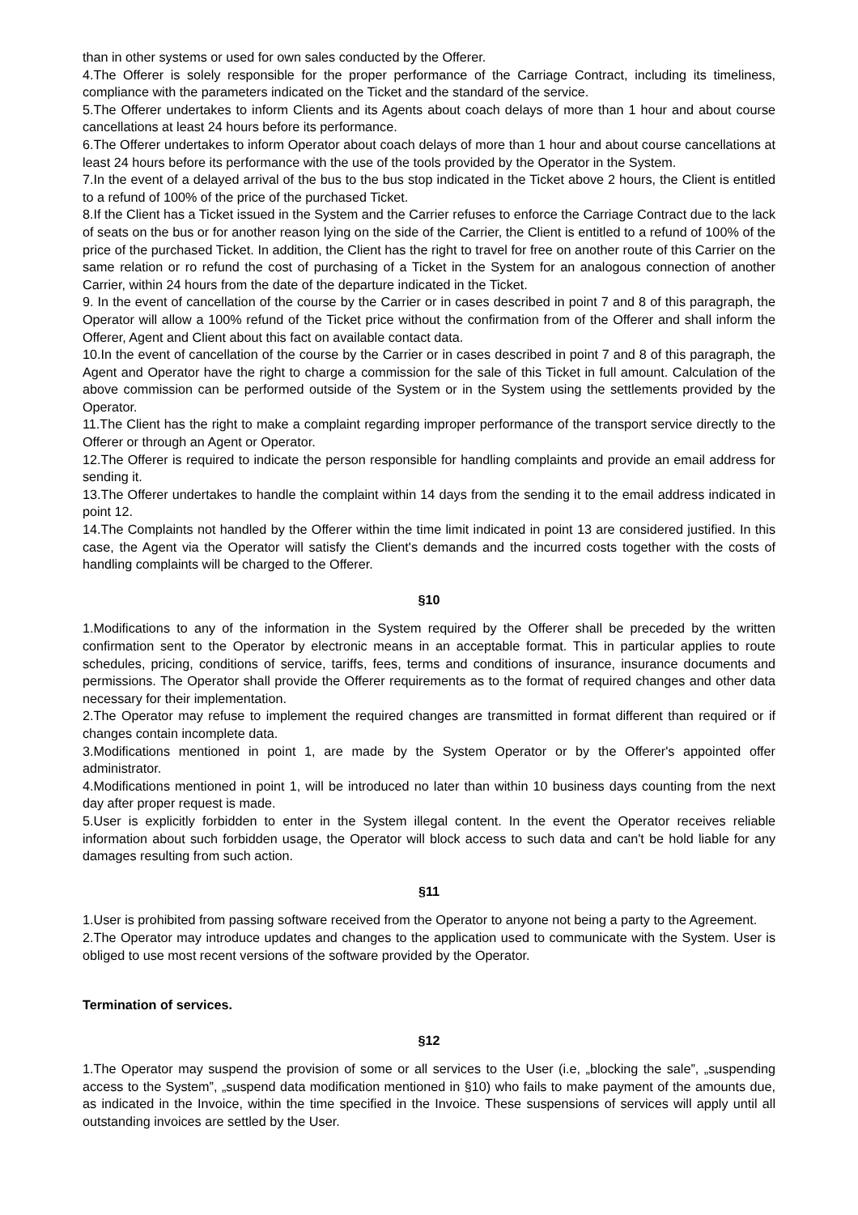than in other systems or used for own sales conducted by the Offerer.
4.The Offerer is solely responsible for the proper performance of the Carriage Contract, including its timeliness, compliance with the parameters indicated on the Ticket and the standard of the service.
5.The Offerer undertakes to inform Clients and its Agents about coach delays of more than 1 hour and about course cancellations at least 24 hours before its performance.
6.The Offerer undertakes to inform Operator about coach delays of more than 1 hour and about course cancellations at least 24 hours before its performance with the use of the tools provided by the Operator in the System.
7.In the event of a delayed arrival of the bus to the bus stop indicated in the Ticket above 2 hours, the Client is entitled to a refund of 100% of the price of the purchased Ticket.
8.If the Client has a Ticket issued in the System and the Carrier refuses to enforce the Carriage Contract due to the lack of seats on the bus or for another reason lying on the side of the Carrier, the Client is entitled to a refund of 100% of the price of the purchased Ticket. In addition, the Client has the right to travel for free on another route of this Carrier on the same relation or ro refund the cost of purchasing of a Ticket in the System for an analogous connection of another Carrier, within 24 hours from the date of the departure indicated in the Ticket.
9. In the event of cancellation of the course by the Carrier or in cases described in point 7 and 8 of this paragraph, the Operator will allow a 100% refund of the Ticket price without the confirmation from of the Offerer and shall inform the Offerer, Agent and Client about this fact on available contact data.
10.In the event of cancellation of the course by the Carrier or in cases described in point 7 and 8 of this paragraph, the Agent and Operator have the right to charge a commission for the sale of this Ticket in full amount. Calculation of the above commission can be performed outside of the System or in the System using the settlements provided by the Operator.
11.The Client has the right to make a complaint regarding improper performance of the transport service directly to the Offerer or through an Agent or Operator.
12.The Offerer is required to indicate the person responsible for handling complaints and provide an email address for sending it.
13.The Offerer undertakes to handle the complaint within 14 days from the sending it to the email address indicated in point 12.
14.The Complaints not handled by the Offerer within the time limit indicated in point 13 are considered justified. In this case, the Agent via the Operator will satisfy the Client's demands and the incurred costs together with the costs of handling complaints will be charged to the Offerer.
§10
1.Modifications to any of the information in the System required by the Offerer shall be preceded by the written confirmation sent to the Operator by electronic means in an acceptable format. This in particular applies to route schedules, pricing, conditions of service, tariffs, fees, terms and conditions of insurance, insurance documents and permissions. The Operator shall provide the Offerer requirements as to the format of required changes and other data necessary for their implementation.
2.The Operator may refuse to implement the required changes are transmitted in format different than required or if changes contain incomplete data.
3.Modifications mentioned in point 1, are made by the System Operator or by the Offerer's appointed offer administrator.
4.Modifications mentioned in point 1, will be introduced no later than within 10 business days counting from the next day after proper request is made.
5.User is explicitly forbidden to enter in the System illegal content. In the event the Operator receives reliable information about such forbidden usage, the Operator will block access to such data and can't be hold liable for any damages resulting from such action.
§11
1.User is prohibited from passing software received from the Operator to anyone not being a party to the Agreement.
2.The Operator may introduce updates and changes to the application used to communicate with the System. User is obliged to use most recent versions of the software provided by the Operator.
Termination of services.
§12
1.The Operator may suspend the provision of some or all services to the User (i.e, „blocking the sale”, „suspending access to the System”, „suspend data modification mentioned in §10) who fails to make payment of the amounts due, as indicated in the Invoice, within the time specified in the Invoice. These suspensions of services will apply until all outstanding invoices are settled by the User.